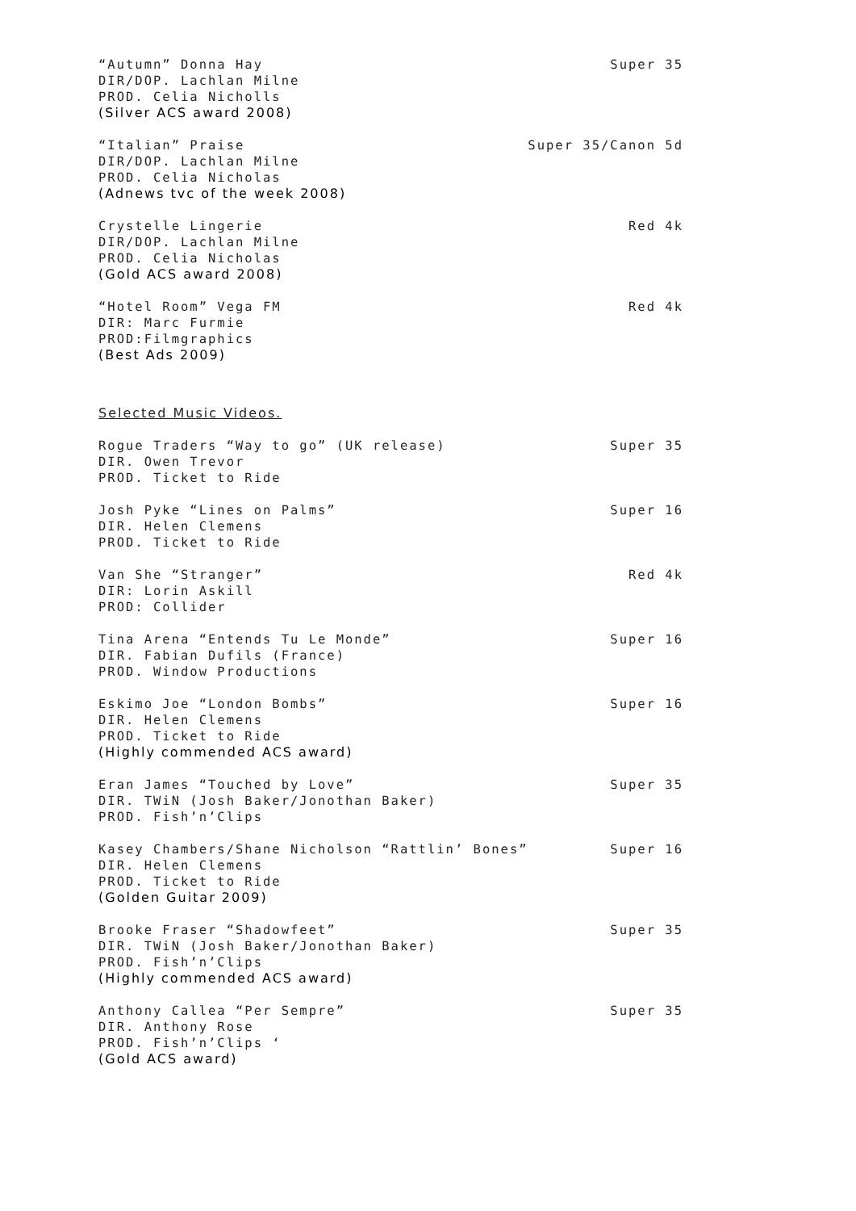“Autumn” Donna Hay Super 35
DIR/DOP. Lachlan Milne
PROD. Celia Nicholls
(Silver ACS award 2008)
“Italian” Praise Super 35/Canon 5d
DIR/DOP. Lachlan Milne
PROD. Celia Nicholas
(Adnews tvc of the week 2008)
Crystelle Lingerie Red 4k
DIR/DOP. Lachlan Milne
PROD. Celia Nicholas
(Gold ACS award 2008)
“Hotel Room” Vega FM Red 4k
DIR: Marc Furmie
PROD:Filmgraphics
(Best Ads 2009)
Selected Music Videos.
Rogue Traders “Way to go” (UK release) Super 35
DIR. Owen Trevor
PROD. Ticket to Ride
Josh Pyke “Lines on Palms” Super 16
DIR. Helen Clemens
PROD. Ticket to Ride
Van She “Stranger” Red 4k
DIR: Lorin Askill
PROD: Collider
Tina Arena “Entends Tu Le Monde” Super 16
DIR. Fabian Dufils (France)
PROD. Window Productions
Eskimo Joe “London Bombs” Super 16
DIR. Helen Clemens
PROD. Ticket to Ride
(Highly commended ACS award)
Eran James “Touched by Love” Super 35
DIR. TWiN (Josh Baker/Jonothan Baker)
PROD. Fish’n’Clips
Kasey Chambers/Shane Nicholson “Rattlin’ Bones” Super 16
DIR. Helen Clemens
PROD. Ticket to Ride
(Golden Guitar 2009)
Brooke Fraser “Shadowfeet” Super 35
DIR. TWiN (Josh Baker/Jonothan Baker)
PROD. Fish’n’Clips
(Highly commended ACS award)
Anthony Callea “Per Sempre” Super 35
DIR. Anthony Rose
PROD. Fish’n’Clips ‘
(Gold ACS award)